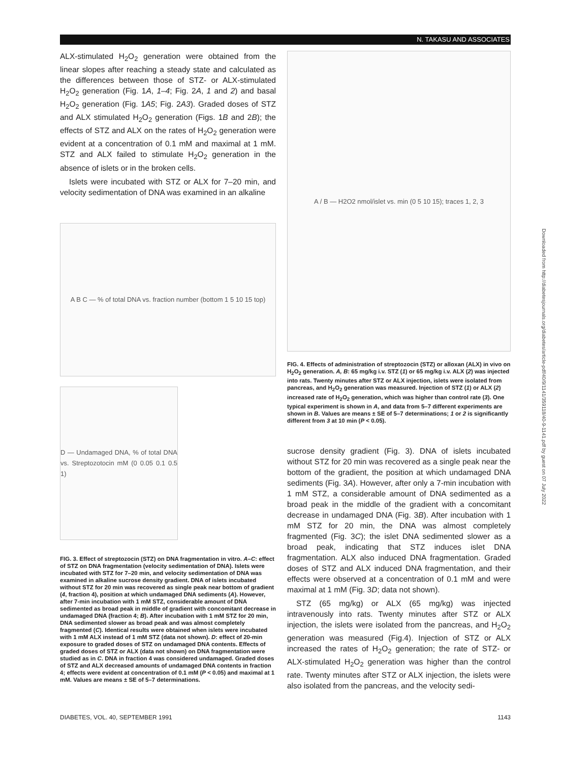N. TAKASU AND ASSOCIATES
ALX-stimulated H<sub>2</sub>O<sub>2</sub> generation were obtained from the linear slopes after reaching a steady state and calculated as the differences between those of STZ- or ALX-stimulated H<sub>2</sub>O<sub>2</sub> generation (Fig. 1A, 1–4; Fig. 2A, 1 and 2) and basal H<sub>2</sub>O<sub>2</sub> generation (Fig. 1A5; Fig. 2A3). Graded doses of STZ and ALX stimulated H<sub>2</sub>O<sub>2</sub> generation (Figs. 1B and 2B); the effects of STZ and ALX on the rates of H<sub>2</sub>O<sub>2</sub> generation were evident at a concentration of 0.1 mM and maximal at 1 mM. STZ and ALX failed to stimulate H<sub>2</sub>O<sub>2</sub> generation in the absence of islets or in the broken cells.
Islets were incubated with STZ or ALX for 7–20 min, and velocity sedimentation of DNA was examined in an alkaline
A B C — % of total DNA vs. fraction number (bottom 1 5 10 15 top)
D — Undamaged DNA, % of total DNA vs. Streptozotocin mM (0 0.05 0.1 0.5 1)
FIG. 3. Effect of streptozocin (STZ) on DNA fragmentation in vitro. A–C: effect of STZ on DNA fragmentation (velocity sedimentation of DNA). Islets were incubated with STZ for 7–20 min, and velocity sedimentation of DNA was examined in alkaline sucrose density gradient. DNA of islets incubated without STZ for 20 min was recovered as single peak near bottom of gradient (4, fraction 4), position at which undamaged DNA sediments (A). However, after 7-min incubation with 1 mM STZ, considerable amount of DNA sedimented as broad peak in middle of gradient with concomitant decrease in undamaged DNA (fraction 4; B). After incubation with 1 mM STZ for 20 min, DNA sedimented slower as broad peak and was almost completely fragmented (C). Identical results were obtained when islets were incubated with 1 mM ALX instead of 1 mM STZ (data not shown). D: effect of 20-min exposure to graded doses of STZ on undamaged DNA contents. Effects of graded doses of STZ or ALX (data not shown) on DNA fragmentation were studied as in C. DNA in fraction 4 was considered undamaged. Graded doses of STZ and ALX decreased amounts of undamaged DNA contents in fraction 4; effects were evident at concentration of 0.1 mM (P < 0.05) and maximal at 1 mM. Values are means ± SE of 5–7 determinations.
A / B — H2O2 nmol/islet vs. min (0 5 10 15); traces 1, 2, 3
FIG. 4. Effects of administration of streptozocin (STZ) or alloxan (ALX) in vivo on H<sub>2</sub>O<sub>2</sub> generation. A, B: 65 mg/kg i.v. STZ (1) or 65 mg/kg i.v. ALX (2) was injected into rats. Twenty minutes after STZ or ALX injection, islets were isolated from pancreas, and H<sub>2</sub>O<sub>2</sub> generation was measured. Injection of STZ (1) or ALX (2) increased rate of H<sub>2</sub>O<sub>2</sub> generation, which was higher than control rate (3). One typical experiment is shown in A, and data from 5–7 different experiments are shown in B. Values are means ± SE of 5–7 determinations; 1 or 2 is significantly different from 3 at 10 min (P < 0.05).
sucrose density gradient (Fig. 3). DNA of islets incubated without STZ for 20 min was recovered as a single peak near the bottom of the gradient, the position at which undamaged DNA sediments (Fig. 3A). However, after only a 7-min incubation with 1 mM STZ, a considerable amount of DNA sedimented as a broad peak in the middle of the gradient with a concomitant decrease in undamaged DNA (Fig. 3B). After incubation with 1 mM STZ for 20 min, the DNA was almost completely fragmented (Fig. 3C); the islet DNA sedimented slower as a broad peak, indicating that STZ induces islet DNA fragmentation. ALX also induced DNA fragmentation. Graded doses of STZ and ALX induced DNA fragmentation, and their effects were observed at a concentration of 0.1 mM and were maximal at 1 mM (Fig. 3D; data not shown).
STZ (65 mg/kg) or ALX (65 mg/kg) was injected intravenously into rats. Twenty minutes after STZ or ALX injection, the islets were isolated from the pancreas, and H<sub>2</sub>O<sub>2</sub> generation was measured (Fig.4). Injection of STZ or ALX increased the rates of H<sub>2</sub>O<sub>2</sub> generation; the rate of STZ- or ALX-stimulated H<sub>2</sub>O<sub>2</sub> generation was higher than the control rate. Twenty minutes after STZ or ALX injection, the islets were also isolated from the pancreas, and the velocity sedi-
Downloaded from http://diabetesjournals.org/diabetes/article-pdf/40/9/1141/359118/40-9-1141.pdf by guest on 07 July 2022
DIABETES, VOL. 40, SEPTEMBER 1991 1143